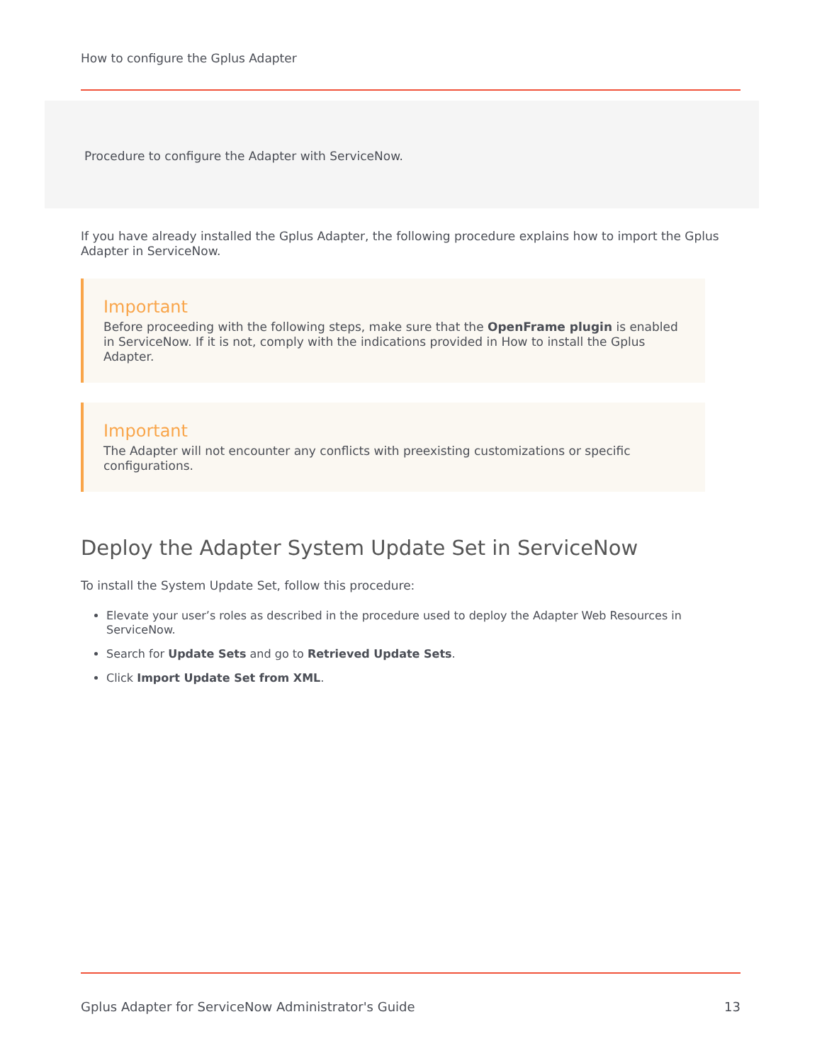How to configure the Gplus Adapter
Procedure to configure the Adapter with ServiceNow.
If you have already installed the Gplus Adapter, the following procedure explains how to import the Gplus Adapter in ServiceNow.
Important
Before proceeding with the following steps, make sure that the OpenFrame plugin is enabled in ServiceNow. If it is not, comply with the indications provided in How to install the Gplus Adapter.
Important
The Adapter will not encounter any conflicts with preexisting customizations or specific configurations.
Deploy the Adapter System Update Set in ServiceNow
To install the System Update Set, follow this procedure:
Elevate your user’s roles as described in the procedure used to deploy the Adapter Web Resources in ServiceNow.
Search for Update Sets and go to Retrieved Update Sets.
Click Import Update Set from XML.
Gplus Adapter for ServiceNow Administrator's Guide 13